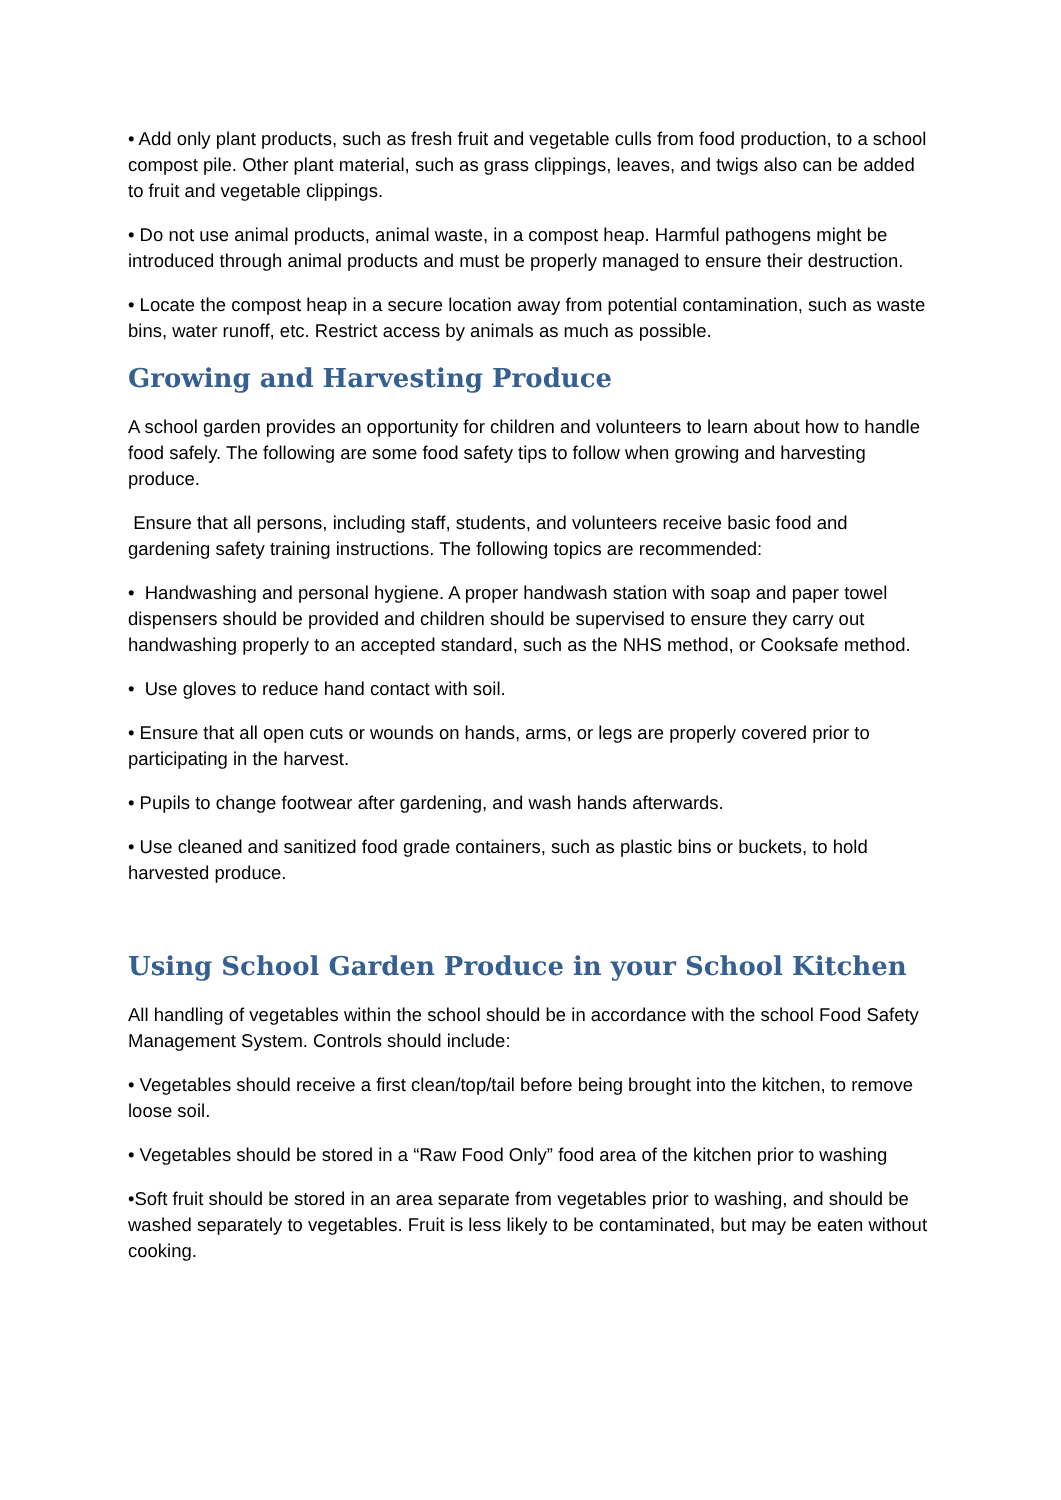• Add only plant products, such as fresh fruit and vegetable culls from food production, to a school compost pile. Other plant material, such as grass clippings, leaves, and twigs also can be added to fruit and vegetable clippings.
• Do not use animal products, animal waste, in a compost heap. Harmful pathogens might be introduced through animal products and must be properly managed to ensure their destruction.
• Locate the compost heap in a secure location away from potential contamination, such as waste bins, water runoff, etc. Restrict access by animals as much as possible.
Growing and Harvesting Produce
A school garden provides an opportunity for children and volunteers to learn about how to handle food safely. The following are some food safety tips to follow when growing and harvesting produce.
Ensure that all persons, including staff, students, and volunteers receive basic food and gardening safety training instructions. The following topics are recommended:
• Handwashing and personal hygiene. A proper handwash station with soap and paper towel dispensers should be provided and children should be supervised to ensure they carry out handwashing properly to an accepted standard, such as the NHS method, or Cooksafe method.
• Use gloves to reduce hand contact with soil.
• Ensure that all open cuts or wounds on hands, arms, or legs are properly covered prior to participating in the harvest.
• Pupils to change footwear after gardening, and wash hands afterwards.
• Use cleaned and sanitized food grade containers, such as plastic bins or buckets, to hold harvested produce.
Using School Garden Produce in your School Kitchen
All handling of vegetables within the school should be in accordance with the school Food Safety Management System. Controls should include:
• Vegetables should receive a first clean/top/tail before being brought into the kitchen, to remove loose soil.
• Vegetables should be stored in a “Raw Food Only” food area of the kitchen prior to washing
•Soft fruit should be stored in an area separate from vegetables prior to washing, and should be washed separately to vegetables. Fruit is less likely to be contaminated, but may be eaten without cooking.